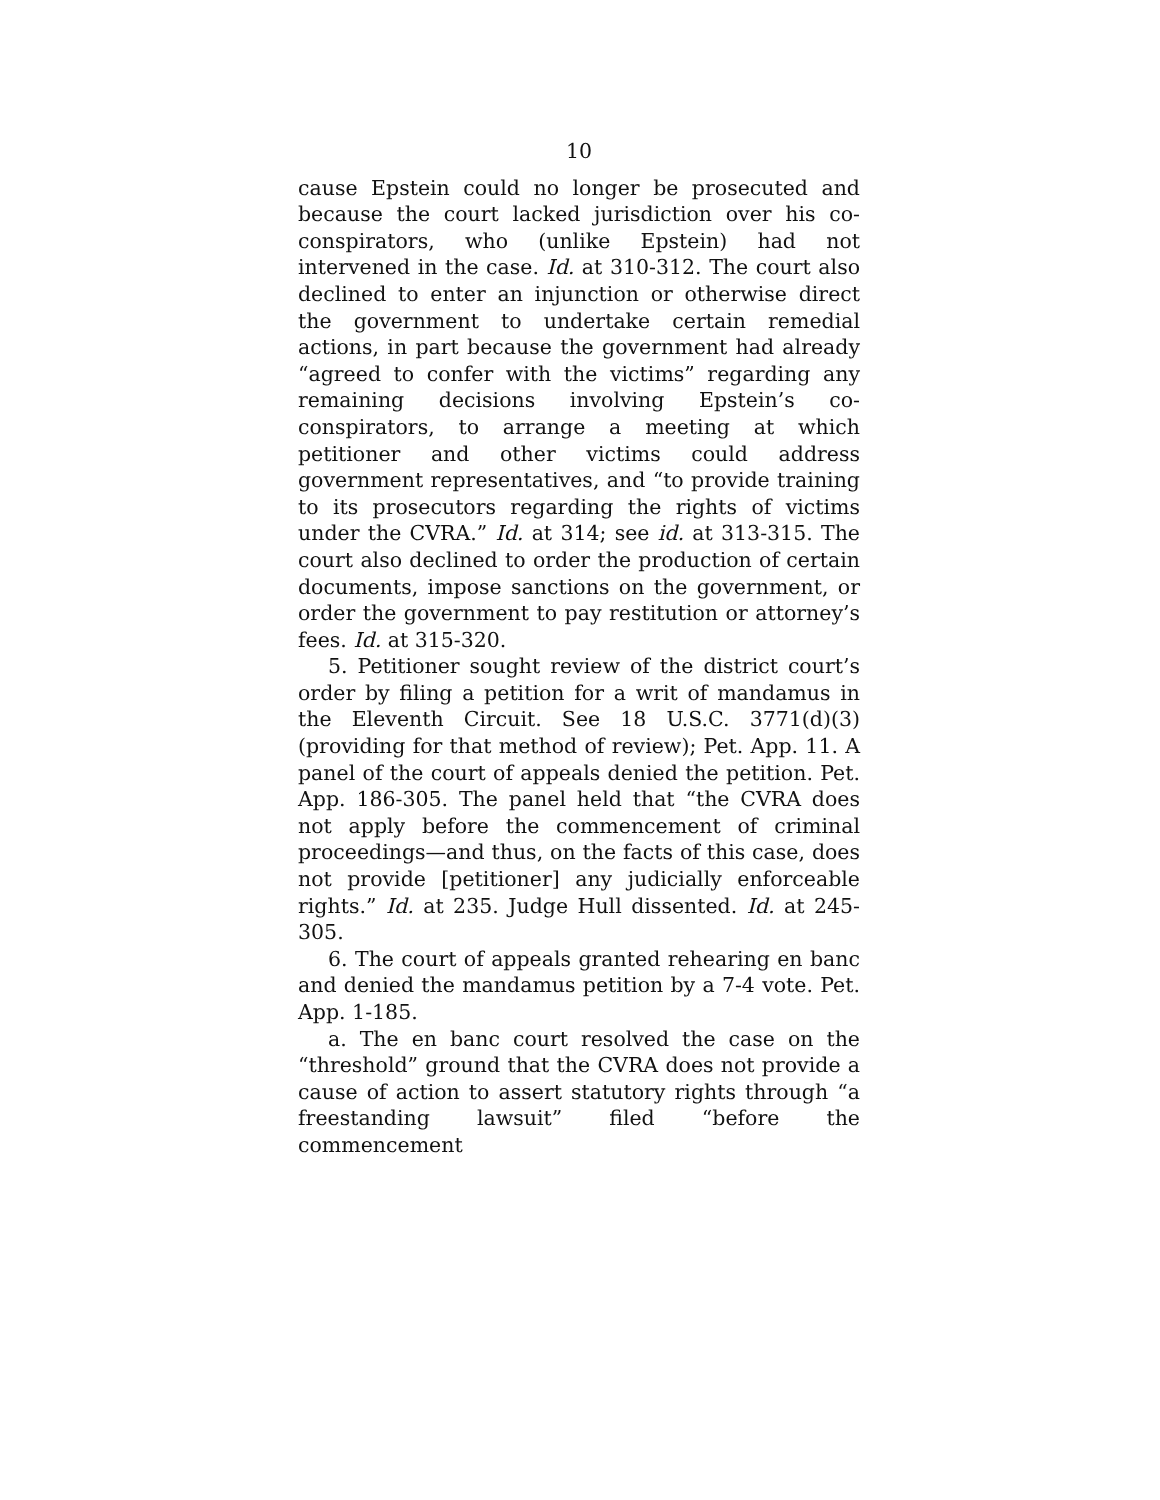10
cause Epstein could no longer be prosecuted and because the court lacked jurisdiction over his co-conspirators, who (unlike Epstein) had not intervened in the case. Id. at 310-312. The court also declined to enter an injunction or otherwise direct the government to undertake certain remedial actions, in part because the government had already “agreed to confer with the victims” regarding any remaining decisions involving Epstein’s co-conspirators, to arrange a meeting at which petitioner and other victims could address government representatives, and “to provide training to its prosecutors regarding the rights of victims under the CVRA.” Id. at 314; see id. at 313-315. The court also declined to order the production of certain documents, impose sanctions on the government, or order the government to pay restitution or attorney’s fees. Id. at 315-320.
5. Petitioner sought review of the district court’s order by filing a petition for a writ of mandamus in the Eleventh Circuit. See 18 U.S.C. 3771(d)(3) (providing for that method of review); Pet. App. 11. A panel of the court of appeals denied the petition. Pet. App. 186-305. The panel held that “the CVRA does not apply before the commencement of criminal proceedings—and thus, on the facts of this case, does not provide [petitioner] any judicially enforceable rights.” Id. at 235. Judge Hull dissented. Id. at 245-305.
6. The court of appeals granted rehearing en banc and denied the mandamus petition by a 7-4 vote. Pet. App. 1-185.
a. The en banc court resolved the case on the “threshold” ground that the CVRA does not provide a cause of action to assert statutory rights through “a freestanding lawsuit” filed “before the commencement